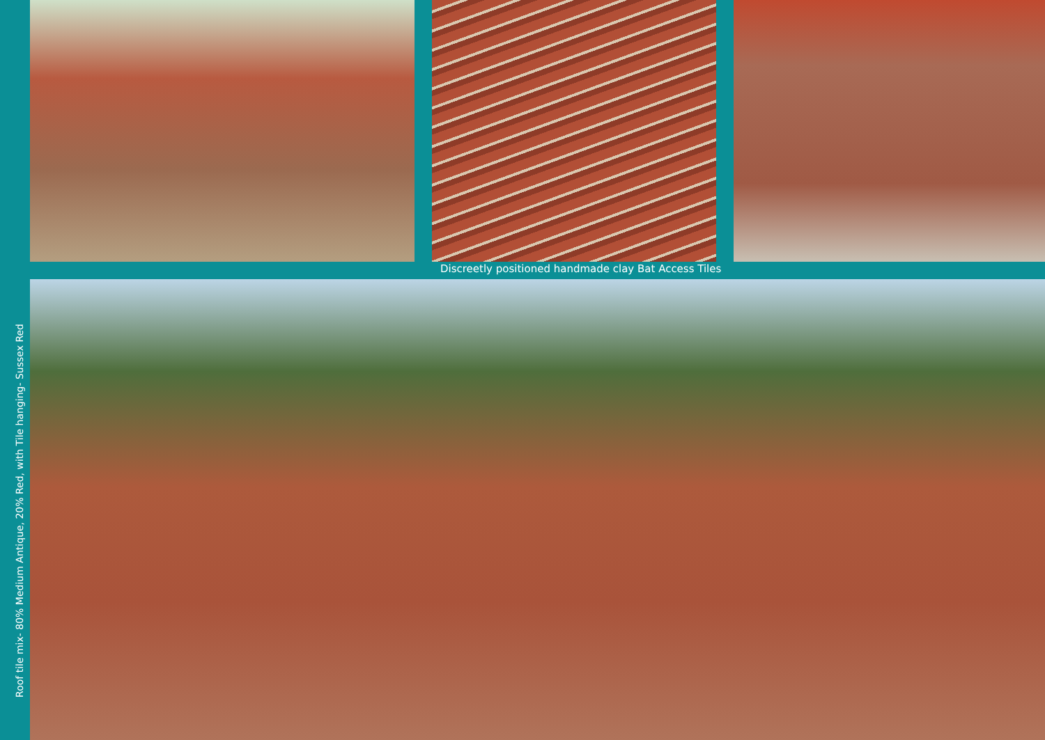Discreetly positioned handmade clay Bat Access Tiles
Roof tile mix- 80% Medium Antique, 20% Red, with Tile hanging- Sussex Red